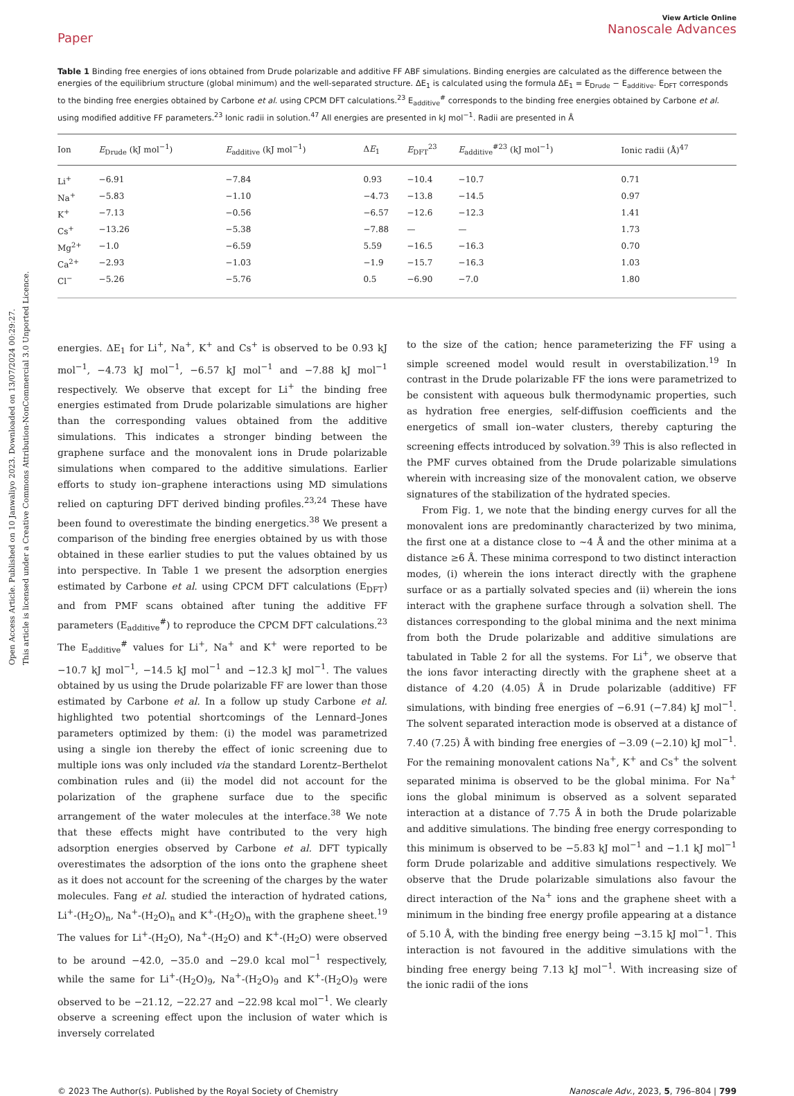Open Access Article. Published on 10 Janwaliyo 2023. Downloaded on 13/07/2024 00:29:27.
This article is licensed under a Creative Commons Attribution-NonCommercial 3.0 Unported Licence.
Paper
View Article Online
Nanoscale Advances
Table 1 Binding free energies of ions obtained from Drude polarizable and additive FF ABF simulations. Binding energies are calculated as the difference between the energies of the equilibrium structure (global minimum) and the well-separated structure. ΔE<sub>1</sub> is calculated using the formula ΔE<sub>1</sub> = E<sub>Drude</sub> − E<sub>additive</sub>. E<sub>DFT</sub> corresponds to the binding free energies obtained by Carbone et al. using CPCM DFT calculations.<sup>23</sup> E<sub>additive</sub><sup>#</sup> corresponds to the binding free energies obtained by Carbone et al. using modified additive FF parameters.<sup>23</sup> Ionic radii in solution.<sup>47</sup> All energies are presented in kJ mol<sup>−1</sup>. Radii are presented in Å
| Ion | E<sub>Drude</sub> (kJ mol<sup>−1</sup>) | E<sub>additive</sub> (kJ mol<sup>−1</sup>) | Δ E<sub>1</sub> | E<sub>DFT</sub><sup>23</sup> | E<sub>additive</sub><sup>#23</sup> (kJ mol<sup>−1</sup>) | Ionic radii (Å)<sup>47</sup> |
| --- | --- | --- | --- | --- | --- | --- |
| Li<sup>+</sup> | −6.91 | −7.84 | 0.93 | −10.4 | −10.7 | 0.71 |
| Na<sup>+</sup> | −5.83 | −1.10 | −4.73 | −13.8 | −14.5 | 0.97 |
| K<sup>+</sup> | −7.13 | −0.56 | −6.57 | −12.6 | −12.3 | 1.41 |
| Cs<sup>+</sup> | −13.26 | −5.38 | −7.88 | — | — | 1.73 |
| Mg<sup>2+</sup> | −1.0 | −6.59 | 5.59 | −16.5 | −16.3 | 0.70 |
| Ca<sup>2+</sup> | −2.93 | −1.03 | −1.9 | −15.7 | −16.3 | 1.03 |
| Cl<sup>−</sup> | −5.26 | −5.76 | 0.5 | −6.90 | −7.0 | 1.80 |
energies. ΔE<sub>1</sub> for Li<sup>+</sup>, Na<sup>+</sup>, K<sup>+</sup> and Cs<sup>+</sup> is observed to be 0.93 kJ mol<sup>−1</sup>, −4.73 kJ mol<sup>−1</sup>, −6.57 kJ mol<sup>−1</sup> and −7.88 kJ mol<sup>−1</sup> respectively. We observe that except for Li<sup>+</sup> the binding free energies estimated from Drude polarizable simulations are higher than the corresponding values obtained from the additive simulations. This indicates a stronger binding between the graphene surface and the monovalent ions in Drude polarizable simulations when compared to the additive simulations. Earlier efforts to study ion–graphene interactions using MD simulations relied on capturing DFT derived binding profiles.<sup>23,24</sup> These have been found to overestimate the binding energetics.<sup>38</sup> We present a comparison of the binding free energies obtained by us with those obtained in these earlier studies to put the values obtained by us into perspective. In Table 1 we present the adsorption energies estimated by Carbone et al. using CPCM DFT calculations (E<sub>DFT</sub>) and from PMF scans obtained after tuning the additive FF parameters (E<sub>additive</sub><sup>#</sup>) to reproduce the CPCM DFT calculations.<sup>23</sup> The E<sub>additive</sub><sup>#</sup> values for Li<sup>+</sup>, Na<sup>+</sup> and K<sup>+</sup> were reported to be −10.7 kJ mol<sup>−1</sup>, −14.5 kJ mol<sup>−1</sup> and −12.3 kJ mol<sup>−1</sup>. The values obtained by us using the Drude polarizable FF are lower than those estimated by Carbone et al. In a follow up study Carbone et al. highlighted two potential shortcomings of the Lennard–Jones parameters optimized by them: (i) the model was parametrized using a single ion thereby the effect of ionic screening due to multiple ions was only included via the standard Lorentz–Berthelot combination rules and (ii) the model did not account for the polarization of the graphene surface due to the specific arrangement of the water molecules at the interface.<sup>38</sup> We note that these effects might have contributed to the very high adsorption energies observed by Carbone et al. DFT typically overestimates the adsorption of the ions onto the graphene sheet as it does not account for the screening of the charges by the water molecules. Fang et al. studied the interaction of hydrated cations, Li<sup>+</sup>-(H<sub>2</sub>O)<sub>n</sub>, Na<sup>+</sup>-(H<sub>2</sub>O)<sub>n</sub> and K<sup>+</sup>-(H<sub>2</sub>O)<sub>n</sub> with the graphene sheet.<sup>19</sup> The values for Li<sup>+</sup>-(H<sub>2</sub>O), Na<sup>+</sup>-(H<sub>2</sub>O) and K<sup>+</sup>-(H<sub>2</sub>O) were observed to be around −42.0, −35.0 and −29.0 kcal mol<sup>−1</sup> respectively, while the same for Li<sup>+</sup>-(H<sub>2</sub>O)<sub>9</sub>, Na<sup>+</sup>-(H<sub>2</sub>O)<sub>9</sub> and K<sup>+</sup>-(H<sub>2</sub>O)<sub>9</sub> were observed to be −21.12, −22.27 and −22.98 kcal mol<sup>−1</sup>. We clearly observe a screening effect upon the inclusion of water which is inversely correlated
to the size of the cation; hence parameterizing the FF using a simple screened model would result in overstabilization.<sup>19</sup> In contrast in the Drude polarizable FF the ions were parametrized to be consistent with aqueous bulk thermodynamic properties, such as hydration free energies, self-diffusion coefficients and the energetics of small ion–water clusters, thereby capturing the screening effects introduced by solvation.<sup>39</sup> This is also reflected in the PMF curves obtained from the Drude polarizable simulations wherein with increasing size of the monovalent cation, we observe signatures of the stabilization of the hydrated species.
From Fig. 1, we note that the binding energy curves for all the monovalent ions are predominantly characterized by two minima, the first one at a distance close to ∼4 Å and the other minima at a distance ≥6 Å. These minima correspond to two distinct interaction modes, (i) wherein the ions interact directly with the graphene surface or as a partially solvated species and (ii) wherein the ions interact with the graphene surface through a solvation shell. The distances corresponding to the global minima and the next minima from both the Drude polarizable and additive simulations are tabulated in Table 2 for all the systems. For Li<sup>+</sup>, we observe that the ions favor interacting directly with the graphene sheet at a distance of 4.20 (4.05) Å in Drude polarizable (additive) FF simulations, with binding free energies of −6.91 (−7.84) kJ mol<sup>−1</sup>. The solvent separated interaction mode is observed at a distance of 7.40 (7.25) Å with binding free energies of −3.09 (−2.10) kJ mol<sup>−1</sup>. For the remaining monovalent cations Na<sup>+</sup>, K<sup>+</sup> and Cs<sup>+</sup> the solvent separated minima is observed to be the global minima. For Na<sup>+</sup> ions the global minimum is observed as a solvent separated interaction at a distance of 7.75 Å in both the Drude polarizable and additive simulations. The binding free energy corresponding to this minimum is observed to be −5.83 kJ mol<sup>−1</sup> and −1.1 kJ mol<sup>−1</sup> form Drude polarizable and additive simulations respectively. We observe that the Drude polarizable simulations also favour the direct interaction of the Na<sup>+</sup> ions and the graphene sheet with a minimum in the binding free energy profile appearing at a distance of 5.10 Å, with the binding free energy being −3.15 kJ mol<sup>−1</sup>. This interaction is not favoured in the additive simulations with the binding free energy being 7.13 kJ mol<sup>−1</sup>. With increasing size of the ionic radii of the ions
© 2023 The Author(s). Published by the Royal Society of Chemistry Nanoscale Adv., 2023, 5, 796–804 | 799